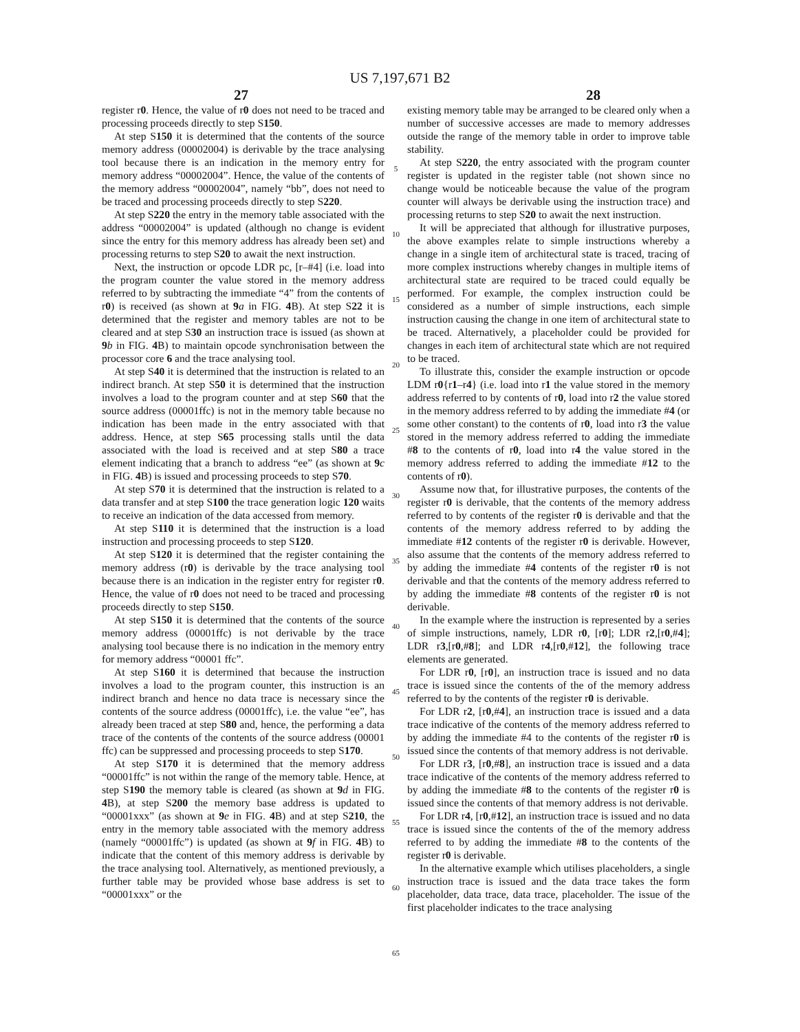US 7,197,671 B2
27 28
register r0. Hence, the value of r0 does not need to be traced and processing proceeds directly to step S150.
At step S150 it is determined that the contents of the source memory address (00002004) is derivable by the trace analysing tool because there is an indication in the memory entry for memory address “00002004”. Hence, the value of the contents of the memory address “00002004”, namely “bb”, does not need to be traced and processing proceeds directly to step S220.
At step S220 the entry in the memory table associated with the address “00002004” is updated (although no change is evident since the entry for this memory address has already been set) and processing returns to step S20 to await the next instruction.
Next, the instruction or opcode LDR pc, [r–#4] (i.e. load into the program counter the value stored in the memory address referred to by subtracting the immediate “4” from the contents of r0) is received (as shown at 9 a in FIG. 4 B). At step S22 it is determined that the register and memory tables are not to be cleared and at step S30 an instruction trace is issued (as shown at 9 b in FIG. 4 B) to maintain opcode synchronisation between the processor core 6 and the trace analysing tool.
At step S40 it is determined that the instruction is related to an indirect branch. At step S50 it is determined that the instruction involves a load to the program counter and at step S60 that the source address (00001ffc) is not in the memory table because no indication has been made in the entry associated with that address. Hence, at step S65 processing stalls until the data associated with the load is received and at step S80 a trace element indicating that a branch to address “ee” (as shown at 9 c in FIG. 4 B) is issued and processing proceeds to step S70.
At step S70 it is determined that the instruction is related to a data transfer and at step S100 the trace generation logic 120 waits to receive an indication of the data accessed from memory.
At step S110 it is determined that the instruction is a load instruction and processing proceeds to step S120.
At step S120 it is determined that the register containing the memory address (r0) is derivable by the trace analysing tool because there is an indication in the register entry for register r0. Hence, the value of r0 does not need to be traced and processing proceeds directly to step S150.
At step S150 it is determined that the contents of the source memory address (00001ffc) is not derivable by the trace analysing tool because there is no indication in the memory entry for memory address “00001 ffc”.
At step S160 it is determined that because the instruction involves a load to the program counter, this instruction is an indirect branch and hence no data trace is necessary since the contents of the source address (00001ffc), i.e. the value “ee”, has already been traced at step S80 and, hence, the performing a data trace of the contents of the contents of the source address (00001 ffc) can be suppressed and processing proceeds to step S170.
At step S170 it is determined that the memory address “00001ffc” is not within the range of the memory table. Hence, at step S190 the memory table is cleared (as shown at 9 d in FIG. 4 B), at step S200 the memory base address is updated to “00001xxx” (as shown at 9 e in FIG. 4 B) and at step S210, the entry in the memory table associated with the memory address (namely “00001ffc”) is updated (as shown at 9 f in FIG. 4 B) to indicate that the content of this memory address is derivable by the trace analysing tool. Alternatively, as mentioned previously, a further table may be provided whose base address is set to “00001xxx” or the
5
10
15
20
25
30
35
40
45
50
55
60
65
existing memory table may be arranged to be cleared only when a number of successive accesses are made to memory addresses outside the range of the memory table in order to improve table stability.
At step S220, the entry associated with the program counter register is updated in the register table (not shown since no change would be noticeable because the value of the program counter will always be derivable using the instruction trace) and processing returns to step S20 to await the next instruction.
It will be appreciated that although for illustrative purposes, the above examples relate to simple instructions whereby a change in a single item of architectural state is traced, tracing of more complex instructions whereby changes in multiple items of architectural state are required to be traced could equally be performed. For example, the complex instruction could be considered as a number of simple instructions, each simple instruction causing the change in one item of architectural state to be traced. Alternatively, a placeholder could be provided for changes in each item of architectural state which are not required to be traced.
To illustrate this, consider the example instruction or opcode LDM r0{r1–r4} (i.e. load into r1 the value stored in the memory address referred to by contents of r0, load into r2 the value stored in the memory address referred to by adding the immediate #4 (or some other constant) to the contents of r0, load into r3 the value stored in the memory address referred to adding the immediate #8 to the contents of r0, load into r4 the value stored in the memory address referred to adding the immediate #12 to the contents of r0).
Assume now that, for illustrative purposes, the contents of the register r0 is derivable, that the contents of the memory address referred to by contents of the register r0 is derivable and that the contents of the memory address referred to by adding the immediate #12 contents of the register r0 is derivable. However, also assume that the contents of the memory address referred to by adding the immediate #4 contents of the register r0 is not derivable and that the contents of the memory address referred to by adding the immediate #8 contents of the register r0 is not derivable.
In the example where the instruction is represented by a series of simple instructions, namely, LDR r0, [r0]; LDR r2,[r0,#4]; LDR r3,[r0,#8]; and LDR r4,[r0,#12], the following trace elements are generated.
For LDR r0, [r0], an instruction trace is issued and no data trace is issued since the contents of the of the memory address referred to by the contents of the register r0 is derivable.
For LDR r2, [r0,#4], an instruction trace is issued and a data trace indicative of the contents of the memory address referred to by adding the immediate #4 to the contents of the register r0 is issued since the contents of that memory address is not derivable.
For LDR r3, [r0,#8], an instruction trace is issued and a data trace indicative of the contents of the memory address referred to by adding the immediate #8 to the contents of the register r0 is issued since the contents of that memory address is not derivable.
For LDR r4, [r0,#12], an instruction trace is issued and no data trace is issued since the contents of the of the memory address referred to by adding the immediate #8 to the contents of the register r0 is derivable.
In the alternative example which utilises placeholders, a single instruction trace is issued and the data trace takes the form placeholder, data trace, data trace, placeholder. The issue of the first placeholder indicates to the trace analysing